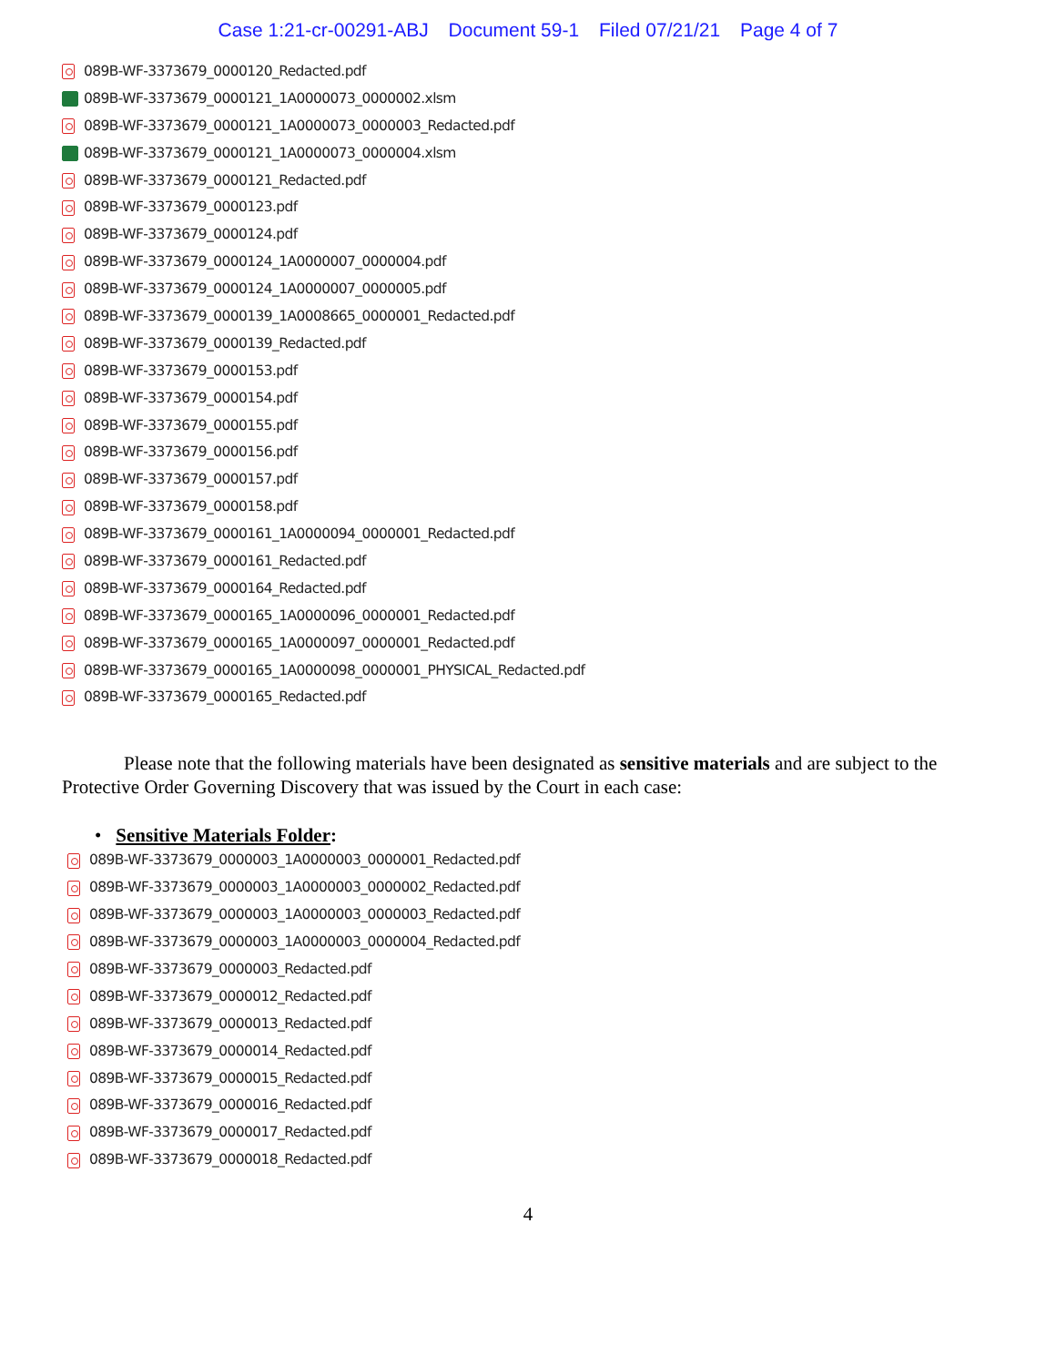Case 1:21-cr-00291-ABJ Document 59-1 Filed 07/21/21 Page 4 of 7
089B-WF-3373679_0000120_Redacted.pdf
089B-WF-3373679_0000121_1A0000073_0000002.xlsm
089B-WF-3373679_0000121_1A0000073_0000003_Redacted.pdf
089B-WF-3373679_0000121_1A0000073_0000004.xlsm
089B-WF-3373679_0000121_Redacted.pdf
089B-WF-3373679_0000123.pdf
089B-WF-3373679_0000124.pdf
089B-WF-3373679_0000124_1A0000007_0000004.pdf
089B-WF-3373679_0000124_1A0000007_0000005.pdf
089B-WF-3373679_0000139_1A0008665_0000001_Redacted.pdf
089B-WF-3373679_0000139_Redacted.pdf
089B-WF-3373679_0000153.pdf
089B-WF-3373679_0000154.pdf
089B-WF-3373679_0000155.pdf
089B-WF-3373679_0000156.pdf
089B-WF-3373679_0000157.pdf
089B-WF-3373679_0000158.pdf
089B-WF-3373679_0000161_1A0000094_0000001_Redacted.pdf
089B-WF-3373679_0000161_Redacted.pdf
089B-WF-3373679_0000164_Redacted.pdf
089B-WF-3373679_0000165_1A0000096_0000001_Redacted.pdf
089B-WF-3373679_0000165_1A0000097_0000001_Redacted.pdf
089B-WF-3373679_0000165_1A0000098_0000001_PHYSICAL_Redacted.pdf
089B-WF-3373679_0000165_Redacted.pdf
Please note that the following materials have been designated as sensitive materials and are subject to the Protective Order Governing Discovery that was issued by the Court in each case:
• Sensitive Materials Folder:
089B-WF-3373679_0000003_1A0000003_0000001_Redacted.pdf
089B-WF-3373679_0000003_1A0000003_0000002_Redacted.pdf
089B-WF-3373679_0000003_1A0000003_0000003_Redacted.pdf
089B-WF-3373679_0000003_1A0000003_0000004_Redacted.pdf
089B-WF-3373679_0000003_Redacted.pdf
089B-WF-3373679_0000012_Redacted.pdf
089B-WF-3373679_0000013_Redacted.pdf
089B-WF-3373679_0000014_Redacted.pdf
089B-WF-3373679_0000015_Redacted.pdf
089B-WF-3373679_0000016_Redacted.pdf
089B-WF-3373679_0000017_Redacted.pdf
089B-WF-3373679_0000018_Redacted.pdf
4